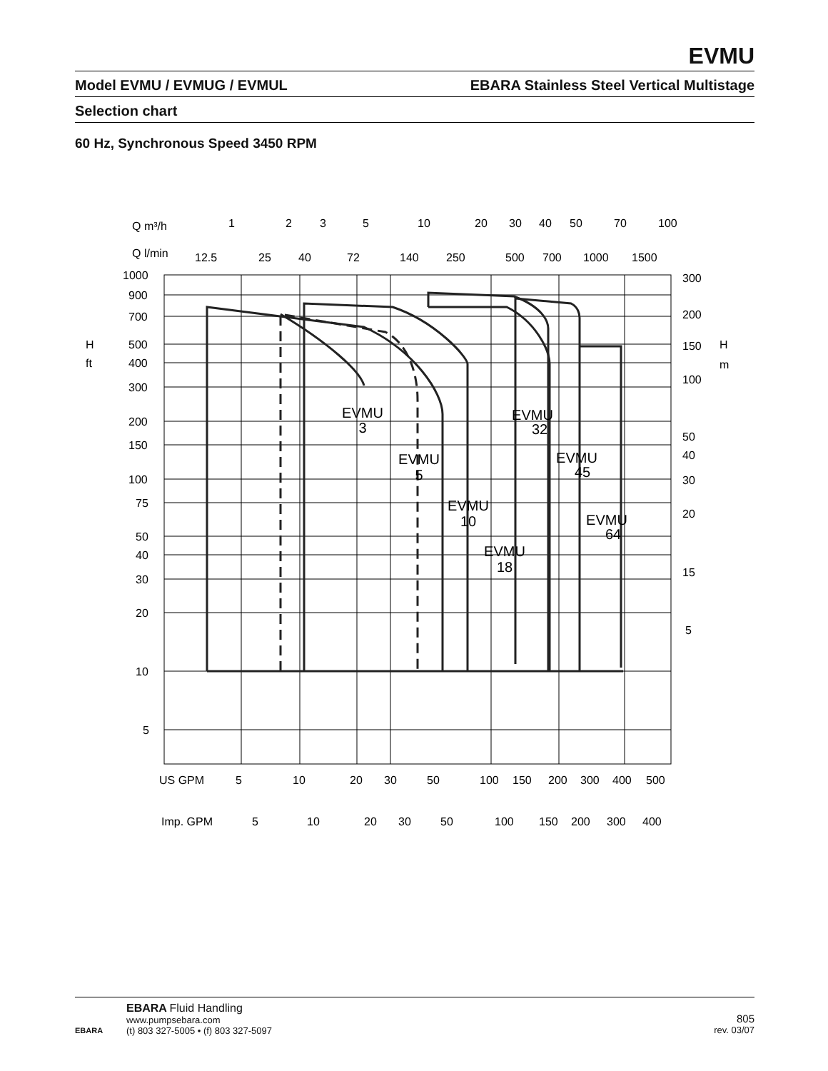EVMU
Model EVMU / EVMUG / EVMUL EBARA Stainless Steel Vertical Multistage
Selection chart
60 Hz, Synchronous Speed 3450 RPM
Q m³/h
1
2
3
5
10
20
30
40
50
70
100
Q l/min
12.5
25
40
72
140
250
500
700
1000
1500
1000
900
700
H
500
ft
400
300
200
150
100
75
50
40
30
20
10
5
300
200
150
H
m
100
50
40
30
20
15
5
US GPM
5
10
20
30
50
100
150
200
300
400
500
Imp. GPM
5
10
20
30
50
100
150
200
300
400
EVMU
3
EVMU
5
EVMU
10
EVMU
18
EVMU
32
EVMU
45
EVMU
64
EBARA
EBARA Fluid Handling
www.pumpsebara.com
(t) 803 327-5005 • (f) 803 327-5097
805
rev. 03/07